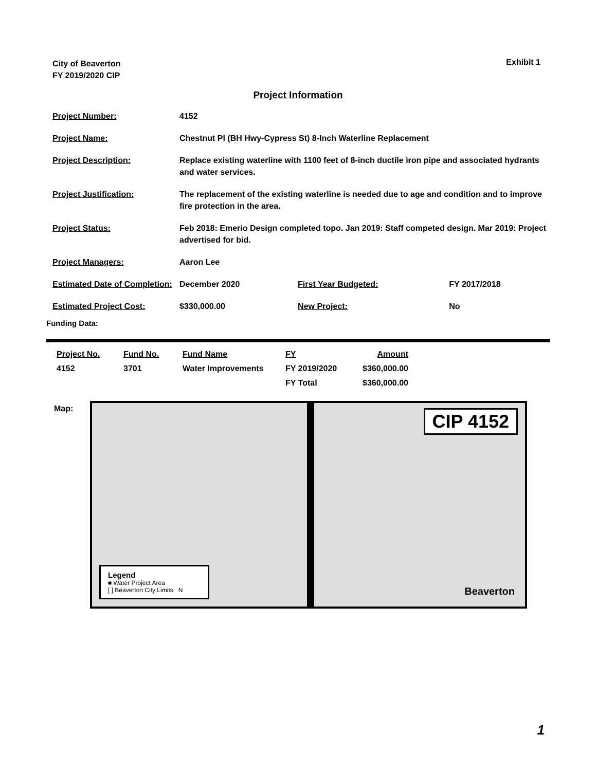City of Beaverton
FY 2019/2020 CIP
Exhibit 1
Project Information
| Project Number: | 4152 | | |
| Project Name: | Chestnut Pl (BH Hwy-Cypress St) 8-Inch Waterline Replacement | | |
| Project Description: | Replace existing waterline with 1100 feet of 8-inch ductile iron pipe and associated hydrants and water services. | | |
| Project Justification: | The replacement of the existing waterline is needed due to age and condition and to improve fire protection in the area. | | |
| Project Status: | Feb 2018: Emerio Design completed topo. Jan 2019: Staff competed design. Mar 2019: Project advertised for bid. | | |
| Project Managers: | Aaron Lee | | |
| Estimated Date of Completion: | December 2020 | First Year Budgeted: | FY 2017/2018 |
| Estimated Project Cost: | $330,000.00 | New Project: | No |
Funding Data:
| Project No. | Fund No. | Fund Name | FY | Amount |
| --- | --- | --- | --- | --- |
| 4152 | 3701 | Water Improvements | FY 2019/2020 | $360,000.00 |
| | | | FY Total | $360,000.00 |
Map:
CIP 4152
Legend
■ Water Project Area
[ ] Beaverton City Limits N
Beaverton
1